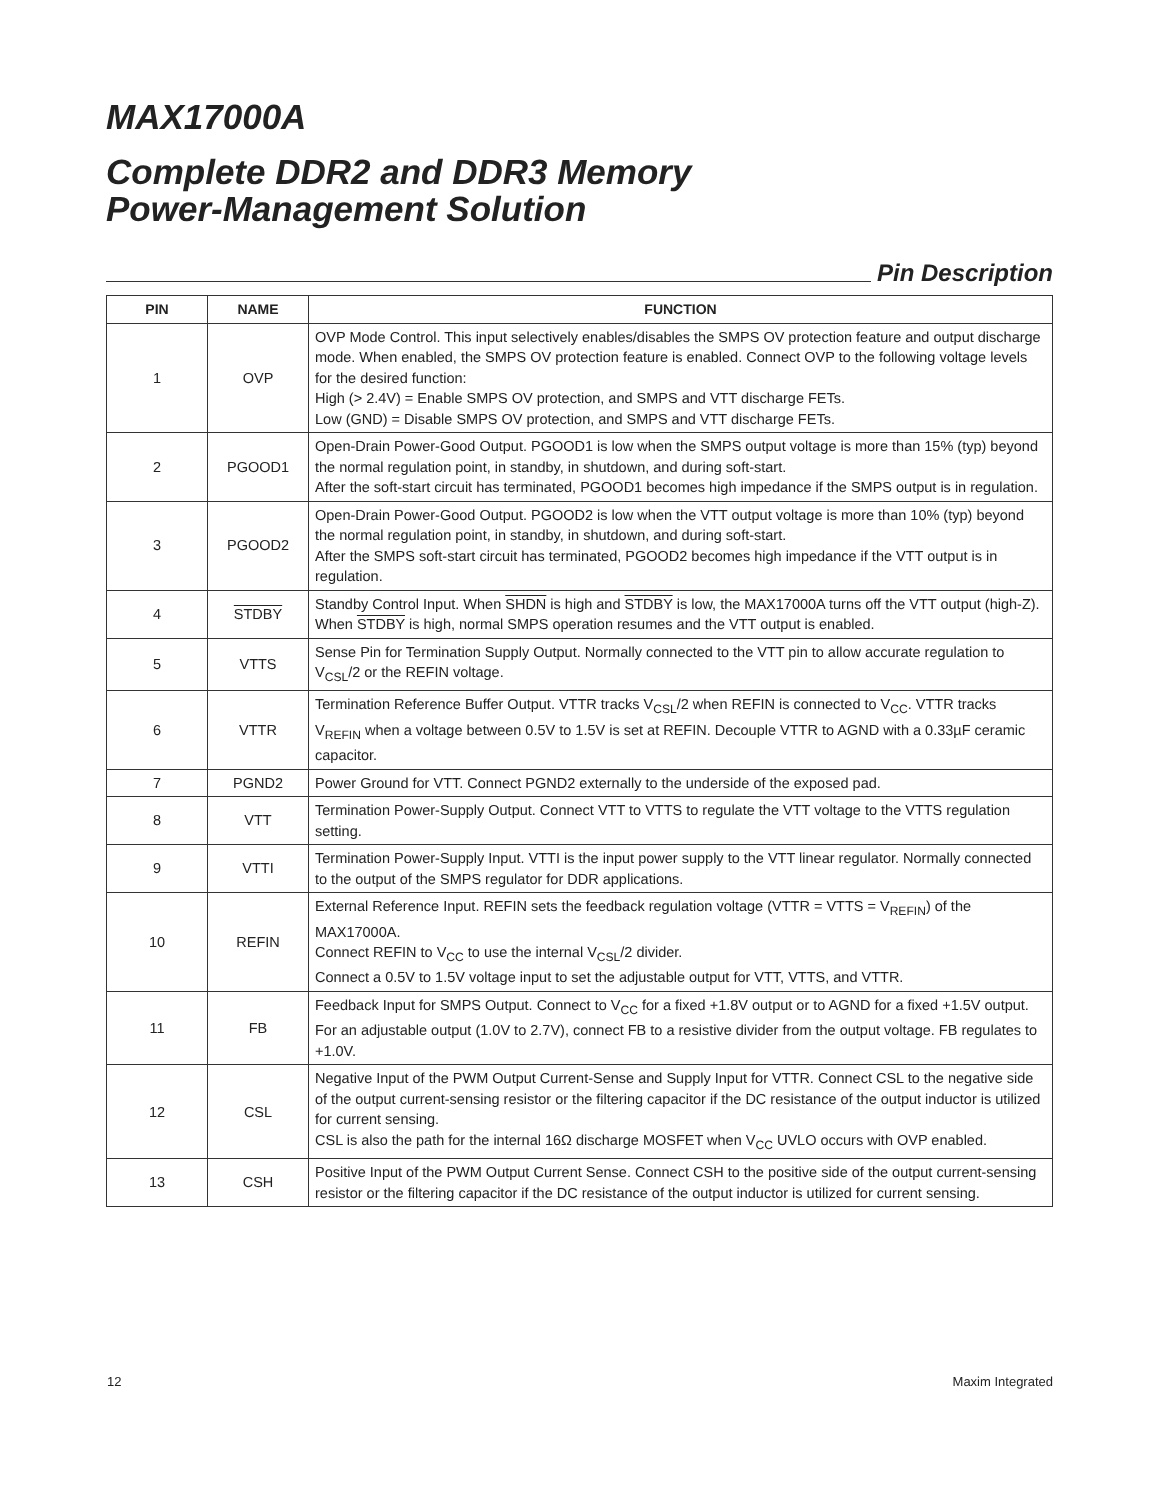MAX17000A
Complete DDR2 and DDR3 Memory
Power-Management Solution
Pin Description
| PIN | NAME | FUNCTION |
| --- | --- | --- |
| 1 | OVP | OVP Mode Control. This input selectively enables/disables the SMPS OV protection feature and output discharge mode. When enabled, the SMPS OV protection feature is enabled. Connect OVP to the following voltage levels for the desired function: High (> 2.4V) = Enable SMPS OV protection, and SMPS and VTT discharge FETs. Low (GND) = Disable SMPS OV protection, and SMPS and VTT discharge FETs. |
| 2 | PGOOD1 | Open-Drain Power-Good Output. PGOOD1 is low when the SMPS output voltage is more than 15% (typ) beyond the normal regulation point, in standby, in shutdown, and during soft-start. After the soft-start circuit has terminated, PGOOD1 becomes high impedance if the SMPS output is in regulation. |
| 3 | PGOOD2 | Open-Drain Power-Good Output. PGOOD2 is low when the VTT output voltage is more than 10% (typ) beyond the normal regulation point, in standby, in shutdown, and during soft-start. After the SMPS soft-start circuit has terminated, PGOOD2 becomes high impedance if the VTT output is in regulation. |
| 4 | STDBY | Standby Control Input. When SHDN is high and STDBY is low, the MAX17000A turns off the VTT output (high-Z). When STDBY is high, normal SMPS operation resumes and the VTT output is enabled. |
| 5 | VTTS | Sense Pin for Termination Supply Output. Normally connected to the VTT pin to allow accurate regulation to V<sub>CSL</sub>/2 or the REFIN voltage. |
| 6 | VTTR | Termination Reference Buffer Output. VTTR tracks V<sub>CSL</sub>/2 when REFIN is connected to V<sub>CC</sub>. VTTR tracks V<sub>REFIN</sub> when a voltage between 0.5V to 1.5V is set at REFIN. Decouple VTTR to AGND with a 0.33µF ceramic capacitor. |
| 7 | PGND2 | Power Ground for VTT. Connect PGND2 externally to the underside of the exposed pad. |
| 8 | VTT | Termination Power-Supply Output. Connect VTT to VTTS to regulate the VTT voltage to the VTTS regulation setting. |
| 9 | VTTI | Termination Power-Supply Input. VTTI is the input power supply to the VTT linear regulator. Normally connected to the output of the SMPS regulator for DDR applications. |
| 10 | REFIN | External Reference Input. REFIN sets the feedback regulation voltage (VTTR = VTTS = V<sub>REFIN</sub>) of the MAX17000A. Connect REFIN to V<sub>CC</sub> to use the internal V<sub>CSL</sub>/2 divider. Connect a 0.5V to 1.5V voltage input to set the adjustable output for VTT, VTTS, and VTTR. |
| 11 | FB | Feedback Input for SMPS Output. Connect to V<sub>CC</sub> for a fixed +1.8V output or to AGND for a fixed +1.5V output. For an adjustable output (1.0V to 2.7V), connect FB to a resistive divider from the output voltage. FB regulates to +1.0V. |
| 12 | CSL | Negative Input of the PWM Output Current-Sense and Supply Input for VTTR. Connect CSL to the negative side of the output current-sensing resistor or the filtering capacitor if the DC resistance of the output inductor is utilized for current sensing. CSL is also the path for the internal 16Ω discharge MOSFET when V<sub>CC</sub> UVLO occurs with OVP enabled. |
| 13 | CSH | Positive Input of the PWM Output Current Sense. Connect CSH to the positive side of the output current-sensing resistor or the filtering capacitor if the DC resistance of the output inductor is utilized for current sensing. |
12 Maxim Integrated